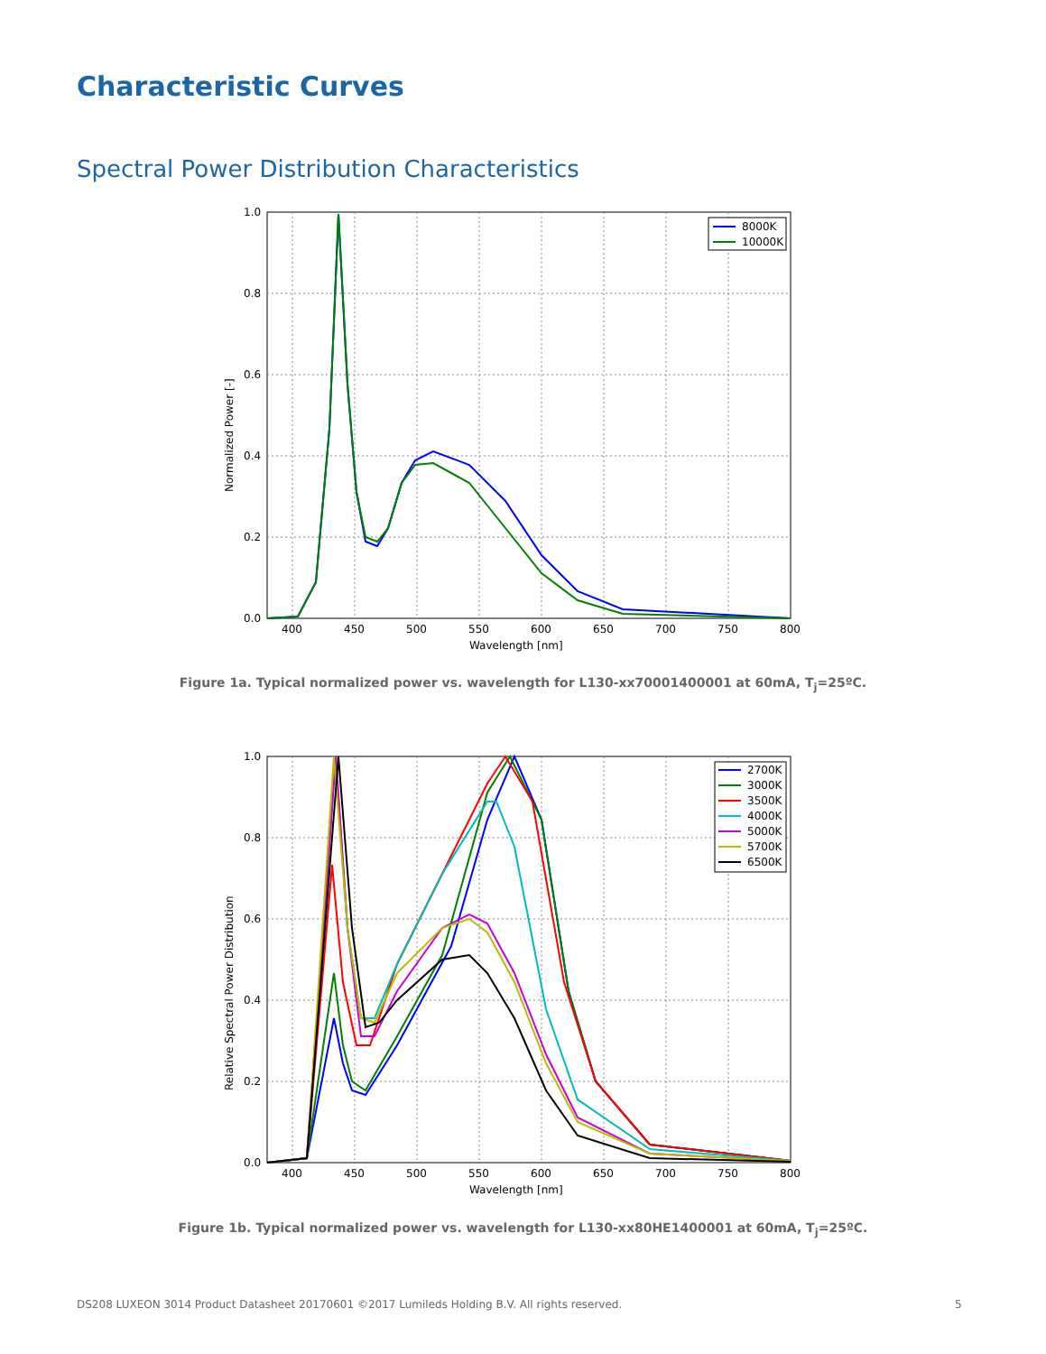Characteristic Curves
Spectral Power Distribution Characteristics
0.0
0.2
0.4
0.6
0.8
1.0
400
450
500
550
600
650
700
750
800
Wavelength [nm]
Normalized Power [-]
8000K
10000K
Figure 1a. Typical normalized power vs. wavelength for L130-xx70001400001 at 60mA, T<sub>j</sub>=25ºC.
0.0
0.2
0.4
0.6
0.8
1.0
400
450
500
550
600
650
700
750
800
Wavelength [nm]
Relative Spectral Power Distribution
2700K
3000K
3500K
4000K
5000K
5700K
6500K
Figure 1b. Typical normalized power vs. wavelength for L130-xx80HE1400001 at 60mA, T<sub>j</sub>=25ºC.
DS208 LUXEON 3014 Product Datasheet 20170601 ©2017 Lumileds Holding B.V. All rights reserved.
5